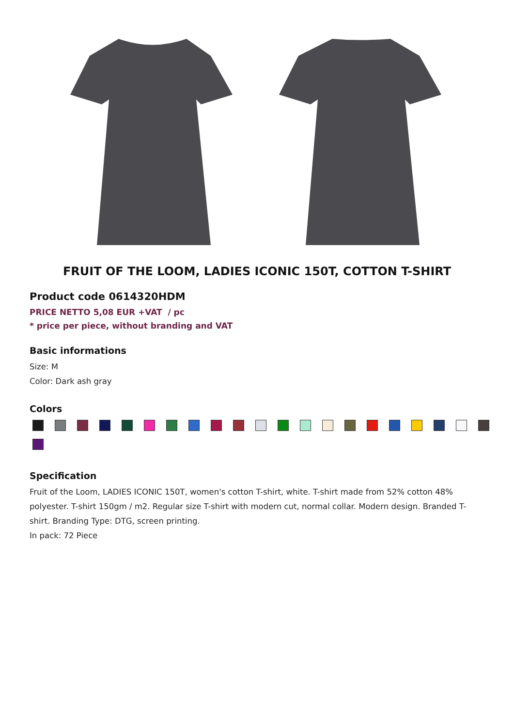FRUIT OF THE LOOM, LADIES ICONIC 150T, COTTON T-SHIRT
Product code 0614320HDM
PRICE NETTO 5,08 EUR +VAT / pc
* price per piece, without branding and VAT
Basic informations
Size: M
Color: Dark ash gray
Colors
Specification
Fruit of the Loom, LADIES ICONIC 150T, women's cotton T-shirt, white. T-shirt made from 52% cotton 48% polyester. T-shirt 150gm / m2. Regular size T-shirt with modern cut, normal collar. Modern design. Branded T-shirt. Branding Type: DTG, screen printing.
In pack: 72 Piece